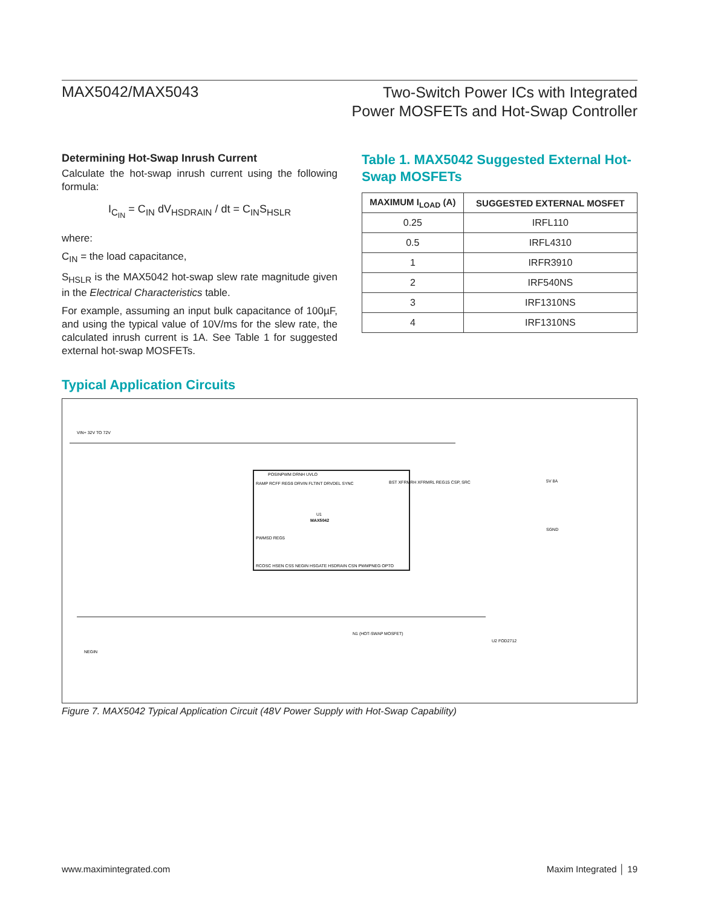MAX5042/MAX5043
Two-Switch Power ICs with Integrated
Power MOSFETs and Hot-Swap Controller
Determining Hot-Swap Inrush Current
Calculate the hot-swap inrush current using the following formula:
I<sub>C<sub>IN</sub></sub> = C<sub>IN</sub> dV<sub>HSDRAIN</sub> / dt = C<sub>IN</sub>S<sub>HSLR</sub>
where:
C<sub>IN</sub> = the load capacitance,
S<sub>HSLR</sub> is the MAX5042 hot-swap slew rate magnitude given in the Electrical Characteristics table.
For example, assuming an input bulk capacitance of 100µF, and using the typical value of 10V/ms for the slew rate, the calculated inrush current is 1A. See Table 1 for suggested external hot-swap MOSFETs.
Table 1. MAX5042 Suggested External Hot-Swap MOSFETs
| MAXIMUM I<sub>LOAD</sub> (A) | SUGGESTED EXTERNAL MOSFET |
| --- | --- |
| 0.25 | IRFL110 |
| 0.5 | IRFL4310 |
| 1 | IRFR3910 |
| 2 | IRF540NS |
| 3 | IRF1310NS |
| 4 | IRF1310NS |
Typical Application Circuits
VIN+ 32V TO 72V
U1
MAX5042
POSINPWM DRNH UVLO
RAMP RCFF REG9 DRVIN FLTINT DRVDEL SYNC
PWMSD REG5
RCOSC HSEN CSS NEGIN HSGATE HSDRAIN CSN PWMPNEG OPTO
BST XFRMRH XFRMRL REG15 CSP, SRC
5V 8A
SGND
NEGIN
U2 FOD2712
N1 (HOT-SWAP MOSFET)
Figure 7. MAX5042 Typical Application Circuit (48V Power Supply with Hot-Swap Capability)
www.maximintegrated.com Maxim Integrated │ 19